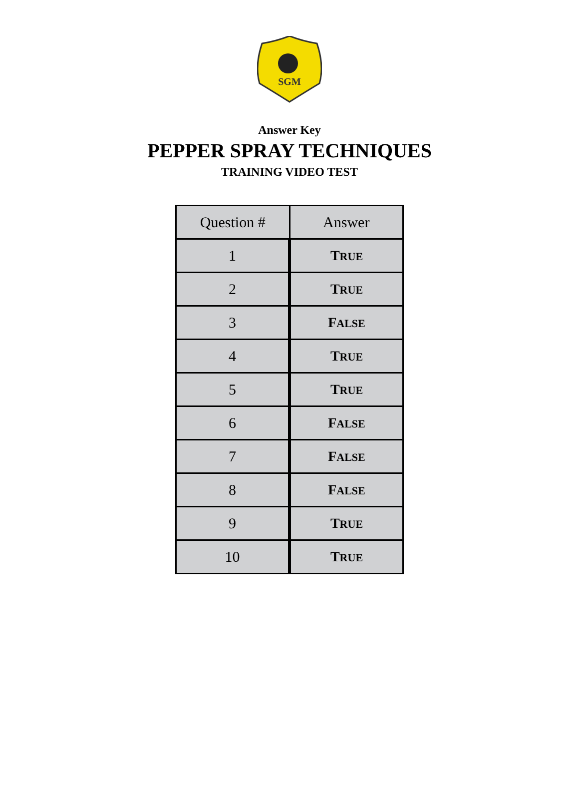SGM
Answer Key
PEPPER SPRAY TECHNIQUES
TRAINING VIDEO TEST
| Question # | Answer |
| --- | --- |
| 1 | T RUE |
| 2 | T RUE |
| 3 | F ALSE |
| 4 | T RUE |
| 5 | T RUE |
| 6 | F ALSE |
| 7 | F ALSE |
| 8 | F ALSE |
| 9 | T RUE |
| 10 | T RUE |